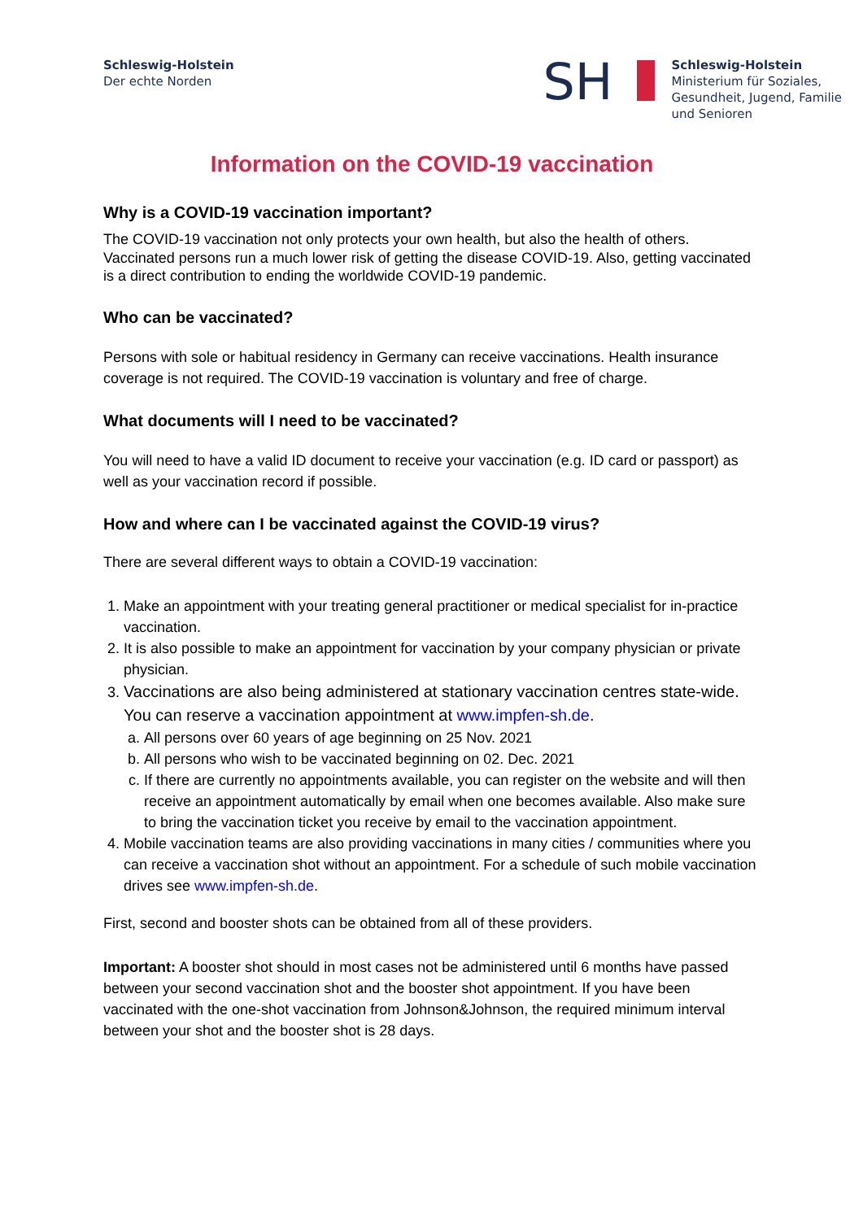Schleswig-Holstein
Der echte Norden
SH
Schleswig-Holstein
Ministerium für Soziales,
Gesundheit, Jugend, Familie
und Senioren
Information on the COVID-19 vaccination
Why is a COVID-19 vaccination important?
The COVID-19 vaccination not only protects your own health, but also the health of others. Vaccinated persons run a much lower risk of getting the disease COVID-19. Also, getting vaccinated is a direct contribution to ending the worldwide COVID-19 pandemic.
Who can be vaccinated?
Persons with sole or habitual residency in Germany can receive vaccinations. Health insurance coverage is not required. The COVID-19 vaccination is voluntary and free of charge.
What documents will I need to be vaccinated?
You will need to have a valid ID document to receive your vaccination (e.g. ID card or passport) as well as your vaccination record if possible.
How and where can I be vaccinated against the COVID-19 virus?
There are several different ways to obtain a COVID-19 vaccination:
1. Make an appointment with your treating general practitioner or medical specialist for in-practice vaccination.
2. It is also possible to make an appointment for vaccination by your company physician or private physician.
3. Vaccinations are also being administered at stationary vaccination centres state-wide. You can reserve a vaccination appointment at www.impfen-sh.de.
a. All persons over 60 years of age beginning on 25 Nov. 2021
b. All persons who wish to be vaccinated beginning on 02. Dec. 2021
c. If there are currently no appointments available, you can register on the website and will then receive an appointment automatically by email when one becomes available. Also make sure to bring the vaccination ticket you receive by email to the vaccination appointment.
4. Mobile vaccination teams are also providing vaccinations in many cities / communities where you can receive a vaccination shot without an appointment. For a schedule of such mobile vaccination drives see www.impfen-sh.de.
First, second and booster shots can be obtained from all of these providers.
Important: A booster shot should in most cases not be administered until 6 months have passed between your second vaccination shot and the booster shot appointment. If you have been vaccinated with the one-shot vaccination from Johnson&Johnson, the required minimum interval between your shot and the booster shot is 28 days.